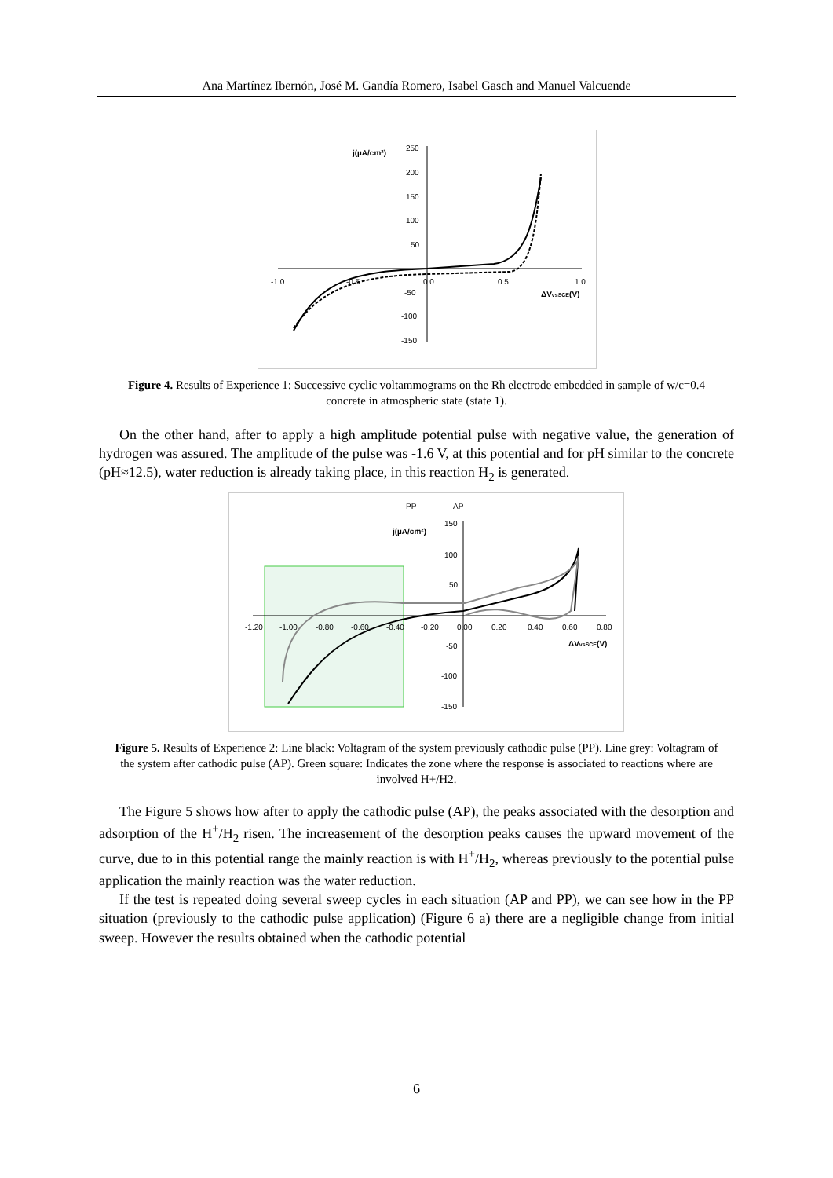Ana Martínez Ibernón, José M. Gandía Romero, Isabel Gasch and Manuel Valcuende
j(µA/cm²)
250
200
150
100
50
-50
-100
-150
-1.0
-0.5
0.0
0.5
1.0
ΔVvsSCE(V)
Figure 4. Results of Experience 1: Successive cyclic voltammograms on the Rh electrode embedded in sample of w/c=0.4 concrete in atmospheric state (state 1).
On the other hand, after to apply a high amplitude potential pulse with negative value, the generation of hydrogen was assured. The amplitude of the pulse was -1.6 V, at this potential and for pH similar to the concrete (pH≈12.5), water reduction is already taking place, in this reaction H<sub>2</sub> is generated.
PP
AP
j(µA/cm²)
150
100
50
-50
-100
-150
-1.20
-1.00
-0.80
-0.60
-0.40
-0.20
0.00
0.20
0.40
0.60
0.80
ΔVvsSCE(V)
Figure 5. Results of Experience 2: Line black: Voltagram of the system previously cathodic pulse (PP). Line grey: Voltagram of the system after cathodic pulse (AP). Green square: Indicates the zone where the response is associated to reactions where are involved H+/H2.
The Figure 5 shows how after to apply the cathodic pulse (AP), the peaks associated with the desorption and adsorption of the H<sup>+</sup>/H<sub>2</sub> risen. The increasement of the desorption peaks causes the upward movement of the curve, due to in this potential range the mainly reaction is with H<sup>+</sup>/H<sub>2</sub>, whereas previously to the potential pulse application the mainly reaction was the water reduction.
If the test is repeated doing several sweep cycles in each situation (AP and PP), we can see how in the PP situation (previously to the cathodic pulse application) (Figure 6 a) there are a negligible change from initial sweep. However the results obtained when the cathodic potential
6